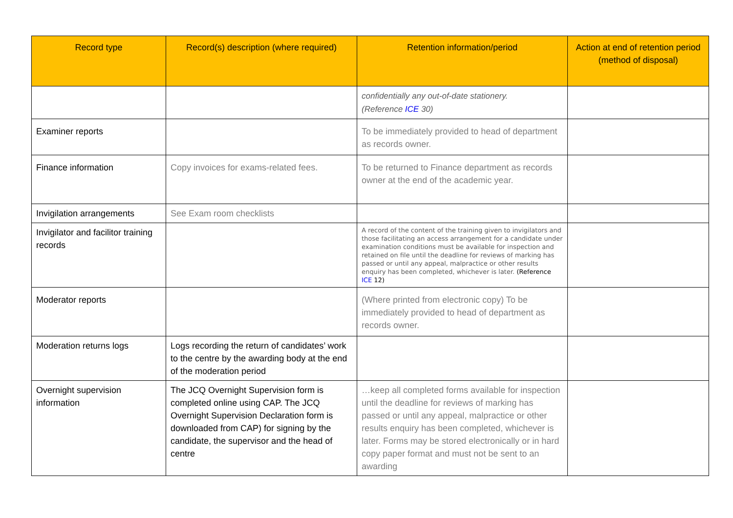| Record type | Record(s) description (where required) | Retention information/period | Action at end of retention period (method of disposal) |
| --- | --- | --- | --- |
| | | confidentially any out-of-date stationery. (Reference ICE 30) | |
| Examiner reports | | To be immediately provided to head of department as records owner. | |
| Finance information | Copy invoices for exams-related fees. | To be returned to Finance department as records owner at the end of the academic year. | |
| Invigilation arrangements | See Exam room checklists | | |
| Invigilator and facilitor training records | | A record of the content of the training given to invigilators and those facilitating an access arrangement for a candidate under examination conditions must be available for inspection and retained on file until the deadline for reviews of marking has passed or until any appeal, malpractice or other results enquiry has been completed, whichever is later. (Reference ICE 12) | |
| Moderator reports | | (Where printed from electronic copy) To be immediately provided to head of department as records owner. | |
| Moderation returns logs | Logs recording the return of candidates’ work to the centre by the awarding body at the end of the moderation period | | |
| Overnight supervision information | The JCQ Overnight Supervision form is completed online using CAP. The JCQ Overnight Supervision Declaration form is downloaded from CAP) for signing by the candidate, the supervisor and the head of centre | …keep all completed forms available for inspection until the deadline for reviews of marking has passed or until any appeal, malpractice or other results enquiry has been completed, whichever is later. Forms may be stored electronically or in hard copy paper format and must not be sent to an awarding | |